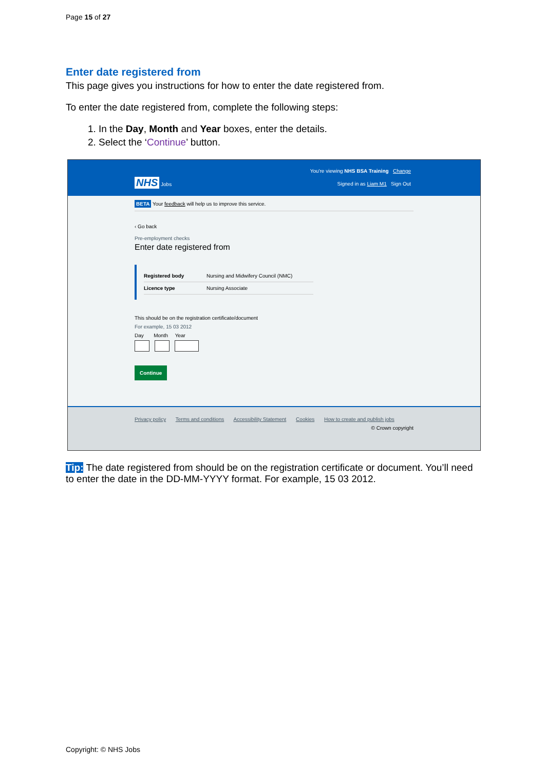Page 15 of 27
Enter date registered from
This page gives you instructions for how to enter the date registered from.
To enter the date registered from, complete the following steps:
1. In the Day, Month and Year boxes, enter the details.
2. Select the ‘Continue’ button.
You're viewing NHS BSA Training Change
Signed in as Liam M1 Sign Out
NHS Jobs
BETA Your feedback will help us to improve this service.
‹ Go back
Pre-employment checks
Enter date registered from
Registered body Nursing and Midwifery Council (NMC)
Licence type Nursing Associate
This should be on the registration certificate/document
For example, 15 03 2012
Day Month Year
Continue
Privacy policy Terms and conditions Accessibility Statement Cookies How to create and publish jobs
© Crown copyright
Tip: The date registered from should be on the registration certificate or document. You’ll need to enter the date in the DD-MM-YYYY format. For example, 15 03 2012.
Copyright: © NHS Jobs